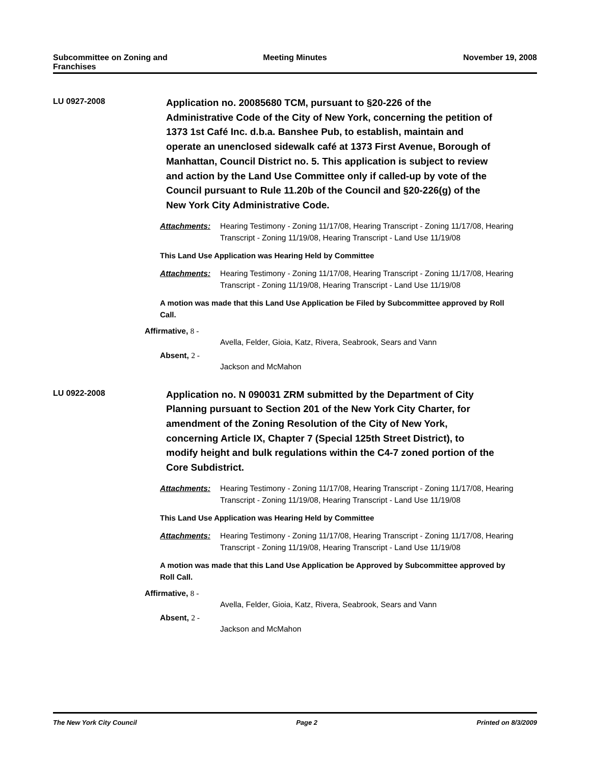Subcommittee on Zoning and Franchises
Meeting Minutes November 19, 2008
LU 0927-2008
Application no. 20085680 TCM, pursuant to §20-226 of the Administrative Code of the City of New York, concerning the petition of 1373 1st Café Inc. d.b.a. Banshee Pub, to establish, maintain and operate an unenclosed sidewalk café at 1373 First Avenue, Borough of Manhattan, Council District no. 5. This application is subject to review and action by the Land Use Committee only if called-up by vote of the Council pursuant to Rule 11.20b of the Council and §20-226(g) of the New York City Administrative Code.
Attachments: Hearing Testimony - Zoning 11/17/08, Hearing Transcript - Zoning 11/17/08, Hearing Transcript - Zoning 11/19/08, Hearing Transcript - Land Use 11/19/08
This Land Use Application was Hearing Held by Committee
Attachments: Hearing Testimony - Zoning 11/17/08, Hearing Transcript - Zoning 11/17/08, Hearing Transcript - Zoning 11/19/08, Hearing Transcript - Land Use 11/19/08
A motion was made that this Land Use Application be Filed by Subcommittee approved by Roll Call.
Affirmative, 8 -
Avella, Felder, Gioia, Katz, Rivera, Seabrook, Sears and Vann
Absent, 2 -
Jackson and McMahon
LU 0922-2008
Application no. N 090031 ZRM submitted by the Department of City Planning pursuant to Section 201 of the New York City Charter, for amendment of the Zoning Resolution of the City of New York, concerning Article IX, Chapter 7 (Special 125th Street District), to modify height and bulk regulations within the C4-7 zoned portion of the Core Subdistrict.
Attachments: Hearing Testimony - Zoning 11/17/08, Hearing Transcript - Zoning 11/17/08, Hearing Transcript - Zoning 11/19/08, Hearing Transcript - Land Use 11/19/08
This Land Use Application was Hearing Held by Committee
Attachments: Hearing Testimony - Zoning 11/17/08, Hearing Transcript - Zoning 11/17/08, Hearing Transcript - Zoning 11/19/08, Hearing Transcript - Land Use 11/19/08
A motion was made that this Land Use Application be Approved by Subcommittee approved by Roll Call.
Affirmative, 8 -
Avella, Felder, Gioia, Katz, Rivera, Seabrook, Sears and Vann
Absent, 2 -
Jackson and McMahon
The New York City Council Page 2 Printed on 8/3/2009